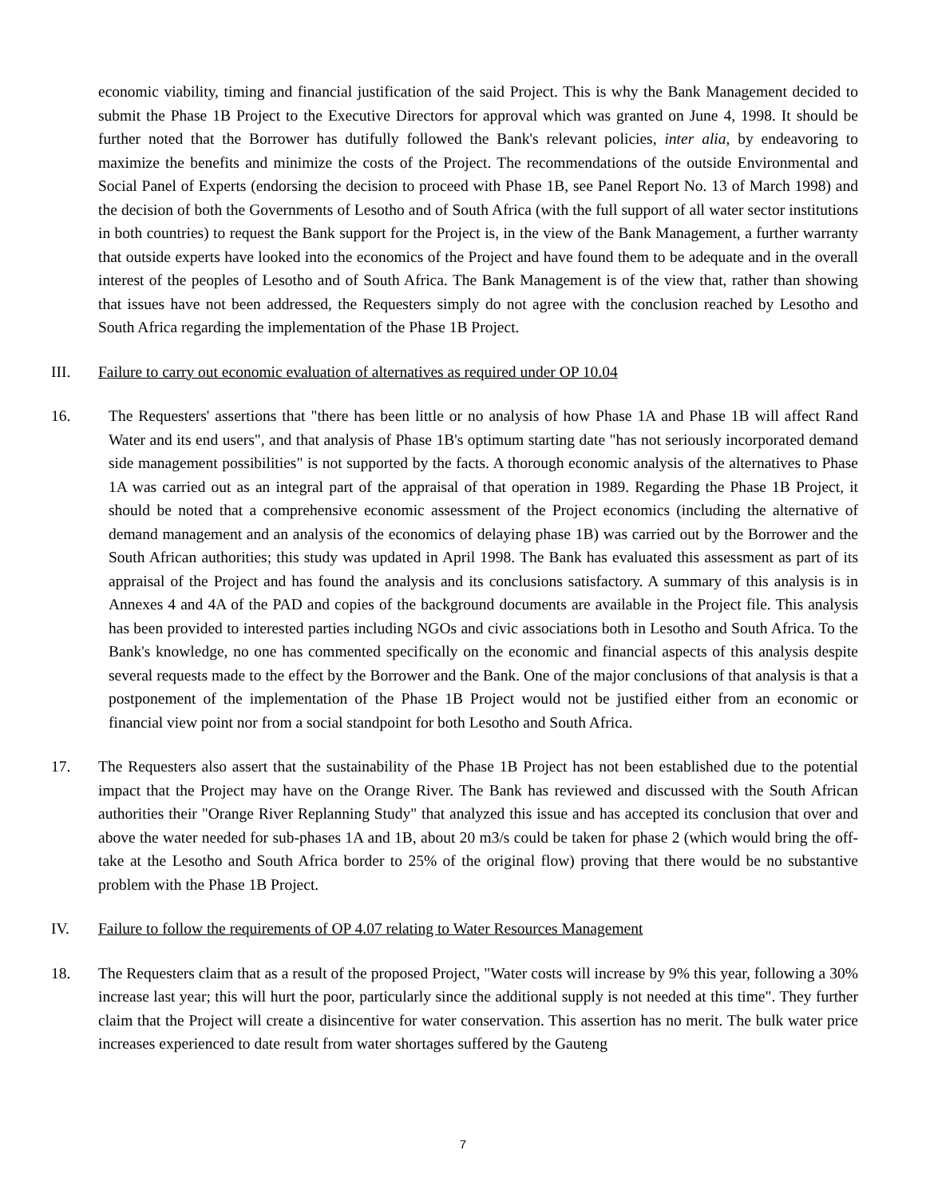economic viability, timing and financial justification of the said Project. This is why the Bank Management decided to submit the Phase 1B Project to the Executive Directors for approval which was granted on June 4, 1998. It should be further noted that the Borrower has dutifully followed the Bank's relevant policies, inter alia, by endeavoring to maximize the benefits and minimize the costs of the Project. The recommendations of the outside Environmental and Social Panel of Experts (endorsing the decision to proceed with Phase 1B, see Panel Report No. 13 of March 1998) and the decision of both the Governments of Lesotho and of South Africa (with the full support of all water sector institutions in both countries) to request the Bank support for the Project is, in the view of the Bank Management, a further warranty that outside experts have looked into the economics of the Project and have found them to be adequate and in the overall interest of the peoples of Lesotho and of South Africa. The Bank Management is of the view that, rather than showing that issues have not been addressed, the Requesters simply do not agree with the conclusion reached by Lesotho and South Africa regarding the implementation of the Phase 1B Project.
III. Failure to carry out economic evaluation of alternatives as required under OP 10.04
16. The Requesters' assertions that "there has been little or no analysis of how Phase 1A and Phase 1B will affect Rand Water and its end users", and that analysis of Phase 1B's optimum starting date "has not seriously incorporated demand side management possibilities" is not supported by the facts. A thorough economic analysis of the alternatives to Phase 1A was carried out as an integral part of the appraisal of that operation in 1989. Regarding the Phase 1B Project, it should be noted that a comprehensive economic assessment of the Project economics (including the alternative of demand management and an analysis of the economics of delaying phase 1B) was carried out by the Borrower and the South African authorities; this study was updated in April 1998. The Bank has evaluated this assessment as part of its appraisal of the Project and has found the analysis and its conclusions satisfactory. A summary of this analysis is in Annexes 4 and 4A of the PAD and copies of the background documents are available in the Project file. This analysis has been provided to interested parties including NGOs and civic associations both in Lesotho and South Africa. To the Bank's knowledge, no one has commented specifically on the economic and financial aspects of this analysis despite several requests made to the effect by the Borrower and the Bank. One of the major conclusions of that analysis is that a postponement of the implementation of the Phase 1B Project would not be justified either from an economic or financial view point nor from a social standpoint for both Lesotho and South Africa.
17. The Requesters also assert that the sustainability of the Phase 1B Project has not been established due to the potential impact that the Project may have on the Orange River. The Bank has reviewed and discussed with the South African authorities their "Orange River Replanning Study" that analyzed this issue and has accepted its conclusion that over and above the water needed for sub-phases 1A and 1B, about 20 m3/s could be taken for phase 2 (which would bring the off-take at the Lesotho and South Africa border to 25% of the original flow) proving that there would be no substantive problem with the Phase 1B Project.
IV. Failure to follow the requirements of OP 4.07 relating to Water Resources Management
18. The Requesters claim that as a result of the proposed Project, "Water costs will increase by 9% this year, following a 30% increase last year; this will hurt the poor, particularly since the additional supply is not needed at this time". They further claim that the Project will create a disincentive for water conservation. This assertion has no merit. The bulk water price increases experienced to date result from water shortages suffered by the Gauteng
7